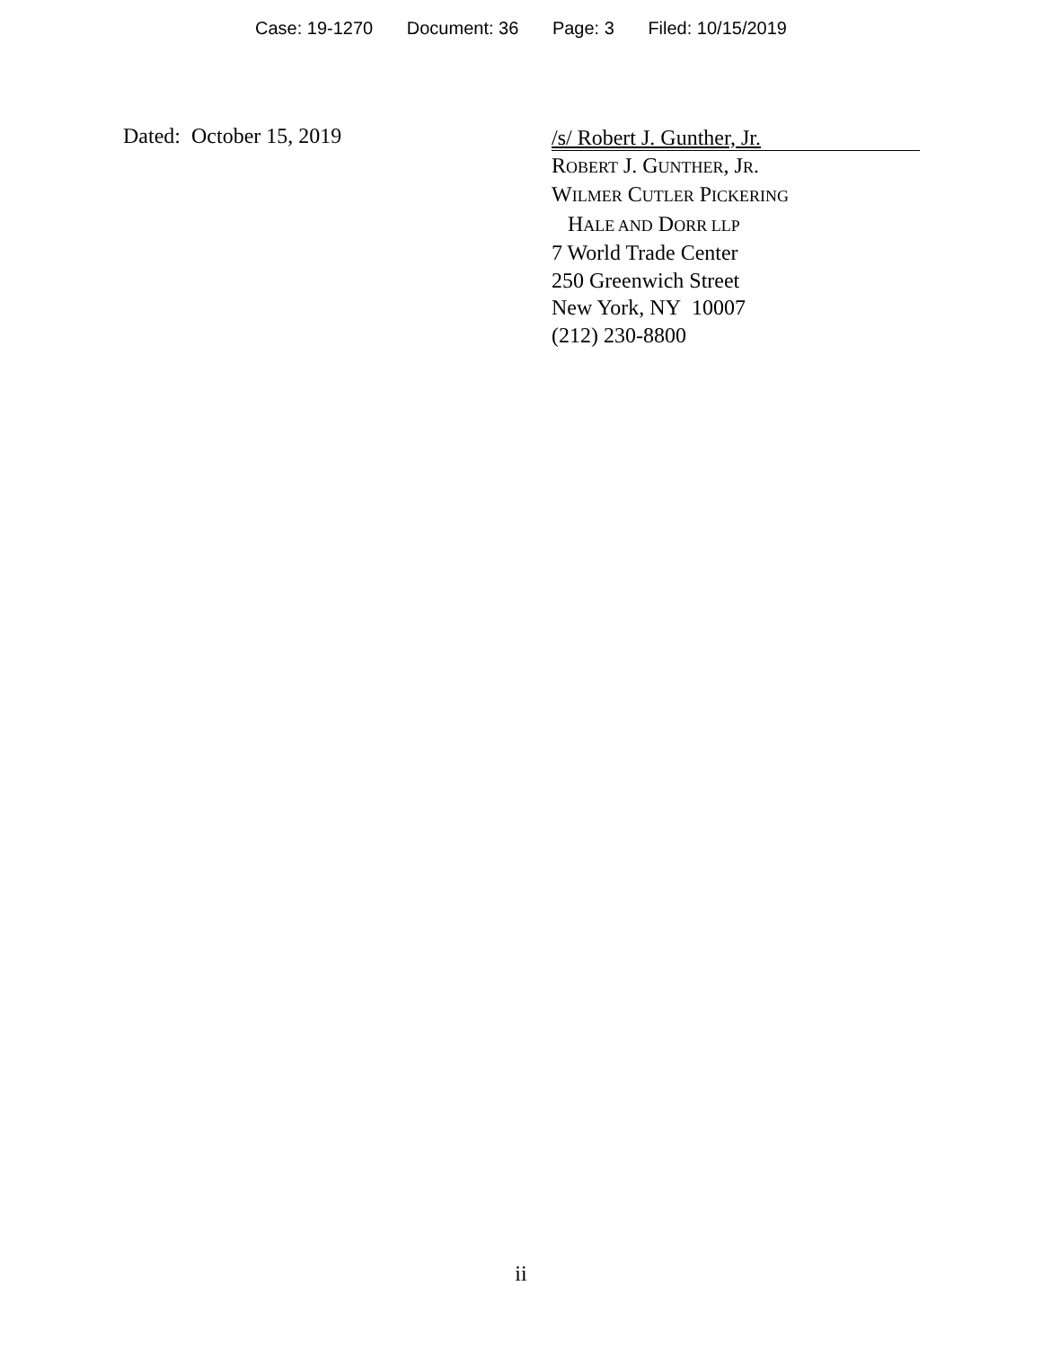Case: 19-1270 Document: 36 Page: 3 Filed: 10/15/2019
Dated: October 15, 2019
/s/ Robert J. Gunther, Jr.
ROBERT J. GUNTHER, JR.
WILMER CUTLER PICKERING
HALE AND DORR LLP
7 World Trade Center
250 Greenwich Street
New York, NY 10007
(212) 230-8800
ii